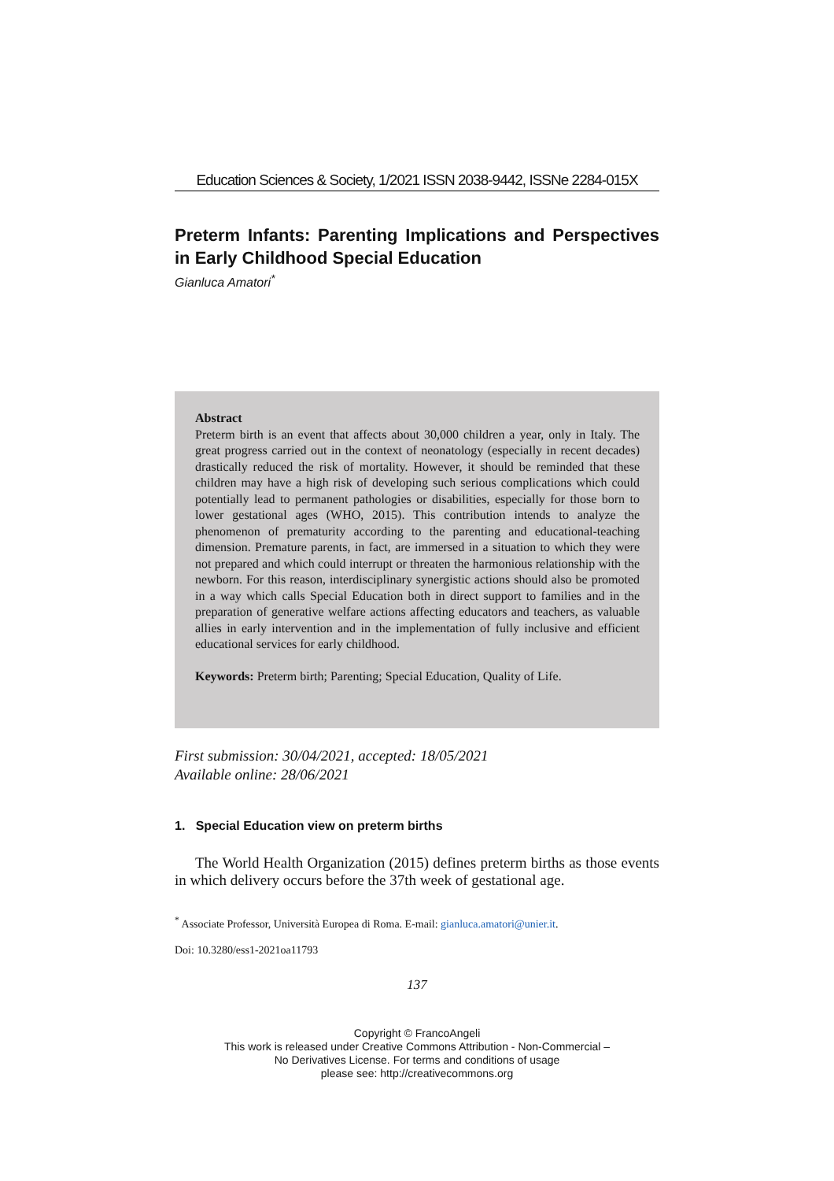Education Sciences & Society, 1/2021 ISSN 2038-9442, ISSNe 2284-015X
Preterm Infants: Parenting Implications and Perspectives in Early Childhood Special Education
Gianluca Amatori<sup>*</sup>
Abstract
Preterm birth is an event that affects about 30,000 children a year, only in Italy. The great progress carried out in the context of neonatology (especially in recent decades) drastically reduced the risk of mortality. However, it should be reminded that these children may have a high risk of developing such serious complications which could potentially lead to permanent pathologies or disabilities, especially for those born to lower gestational ages (WHO, 2015). This contribution intends to analyze the phenomenon of prematurity according to the parenting and educational-teaching dimension. Premature parents, in fact, are immersed in a situation to which they were not prepared and which could interrupt or threaten the harmonious relationship with the newborn. For this reason, interdisciplinary synergistic actions should also be promoted in a way which calls Special Education both in direct support to families and in the preparation of generative welfare actions affecting educators and teachers, as valuable allies in early intervention and in the implementation of fully inclusive and efficient educational services for early childhood.
Keywords: Preterm birth; Parenting; Special Education, Quality of Life.
First submission: 30/04/2021, accepted: 18/05/2021
Available online: 28/06/2021
1. Special Education view on preterm births
The World Health Organization (2015) defines preterm births as those events in which delivery occurs before the 37th week of gestational age.
<sup>*</sup> Associate Professor, Università Europea di Roma. E-mail: gianluca.amatori@unier.it.
Doi: 10.3280/ess1-2021oa11793
137
Copyright © FrancoAngeli
This work is released under Creative Commons Attribution - Non-Commercial –
No Derivatives License. For terms and conditions of usage
please see: http://creativecommons.org